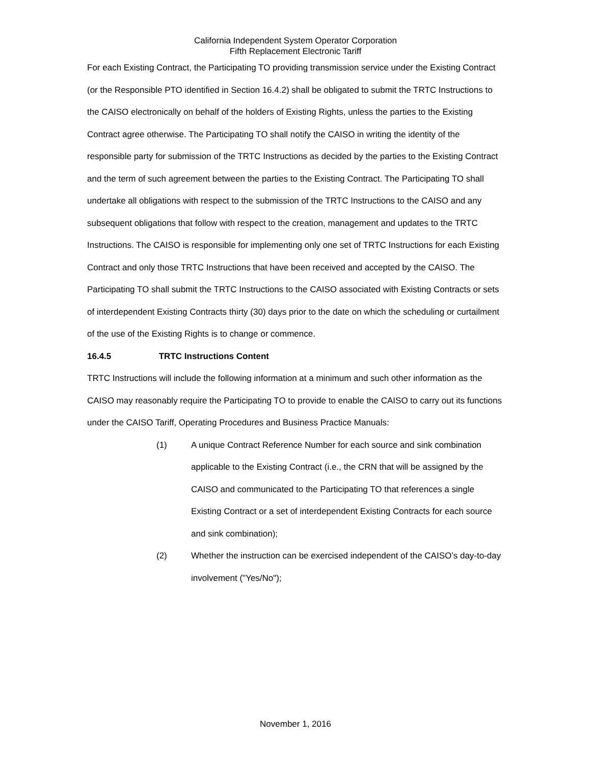California Independent System Operator Corporation
Fifth Replacement Electronic Tariff
For each Existing Contract, the Participating TO providing transmission service under the Existing Contract (or the Responsible PTO identified in Section 16.4.2) shall be obligated to submit the TRTC Instructions to the CAISO electronically on behalf of the holders of Existing Rights, unless the parties to the Existing Contract agree otherwise. The Participating TO shall notify the CAISO in writing the identity of the responsible party for submission of the TRTC Instructions as decided by the parties to the Existing Contract and the term of such agreement between the parties to the Existing Contract. The Participating TO shall undertake all obligations with respect to the submission of the TRTC Instructions to the CAISO and any subsequent obligations that follow with respect to the creation, management and updates to the TRTC Instructions. The CAISO is responsible for implementing only one set of TRTC Instructions for each Existing Contract and only those TRTC Instructions that have been received and accepted by the CAISO. The Participating TO shall submit the TRTC Instructions to the CAISO associated with Existing Contracts or sets of interdependent Existing Contracts thirty (30) days prior to the date on which the scheduling or curtailment of the use of the Existing Rights is to change or commence.
16.4.5 TRTC Instructions Content
TRTC Instructions will include the following information at a minimum and such other information as the CAISO may reasonably require the Participating TO to provide to enable the CAISO to carry out its functions under the CAISO Tariff, Operating Procedures and Business Practice Manuals:
(1) A unique Contract Reference Number for each source and sink combination applicable to the Existing Contract (i.e., the CRN that will be assigned by the CAISO and communicated to the Participating TO that references a single Existing Contract or a set of interdependent Existing Contracts for each source and sink combination);
(2) Whether the instruction can be exercised independent of the CAISO’s day-to-day involvement ("Yes/No");
November 1, 2016